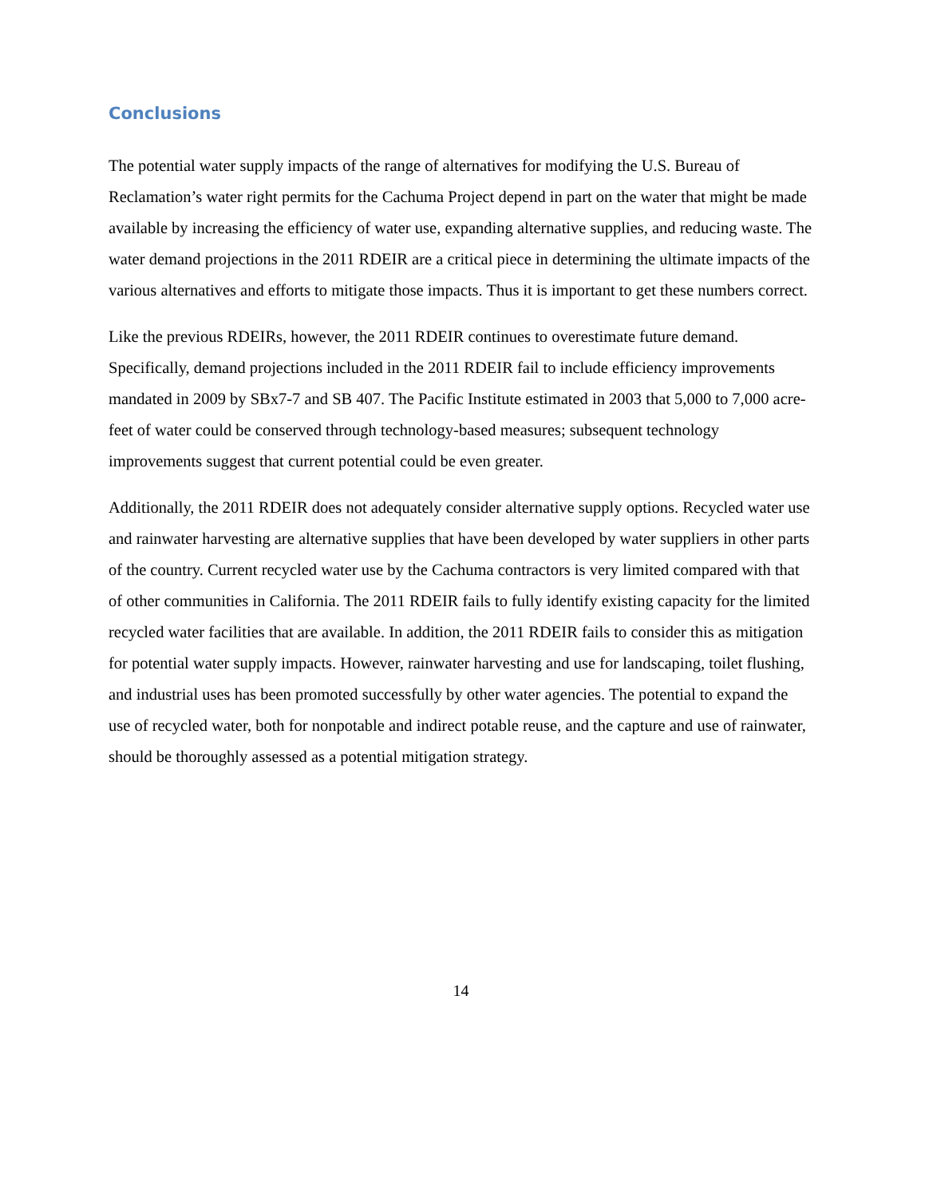Conclusions
The potential water supply impacts of the range of alternatives for modifying the U.S. Bureau of Reclamation’s water right permits for the Cachuma Project depend in part on the water that might be made available by increasing the efficiency of water use, expanding alternative supplies, and reducing waste. The water demand projections in the 2011 RDEIR are a critical piece in determining the ultimate impacts of the various alternatives and efforts to mitigate those impacts. Thus it is important to get these numbers correct.
Like the previous RDEIRs, however, the 2011 RDEIR continues to overestimate future demand. Specifically, demand projections included in the 2011 RDEIR fail to include efficiency improvements mandated in 2009 by SBx7-7 and SB 407. The Pacific Institute estimated in 2003 that 5,000 to 7,000 acre-feet of water could be conserved through technology-based measures; subsequent technology improvements suggest that current potential could be even greater.
Additionally, the 2011 RDEIR does not adequately consider alternative supply options. Recycled water use and rainwater harvesting are alternative supplies that have been developed by water suppliers in other parts of the country. Current recycled water use by the Cachuma contractors is very limited compared with that of other communities in California. The 2011 RDEIR fails to fully identify existing capacity for the limited recycled water facilities that are available. In addition, the 2011 RDEIR fails to consider this as mitigation for potential water supply impacts. However, rainwater harvesting and use for landscaping, toilet flushing, and industrial uses has been promoted successfully by other water agencies. The potential to expand the use of recycled water, both for nonpotable and indirect potable reuse, and the capture and use of rainwater, should be thoroughly assessed as a potential mitigation strategy.
14